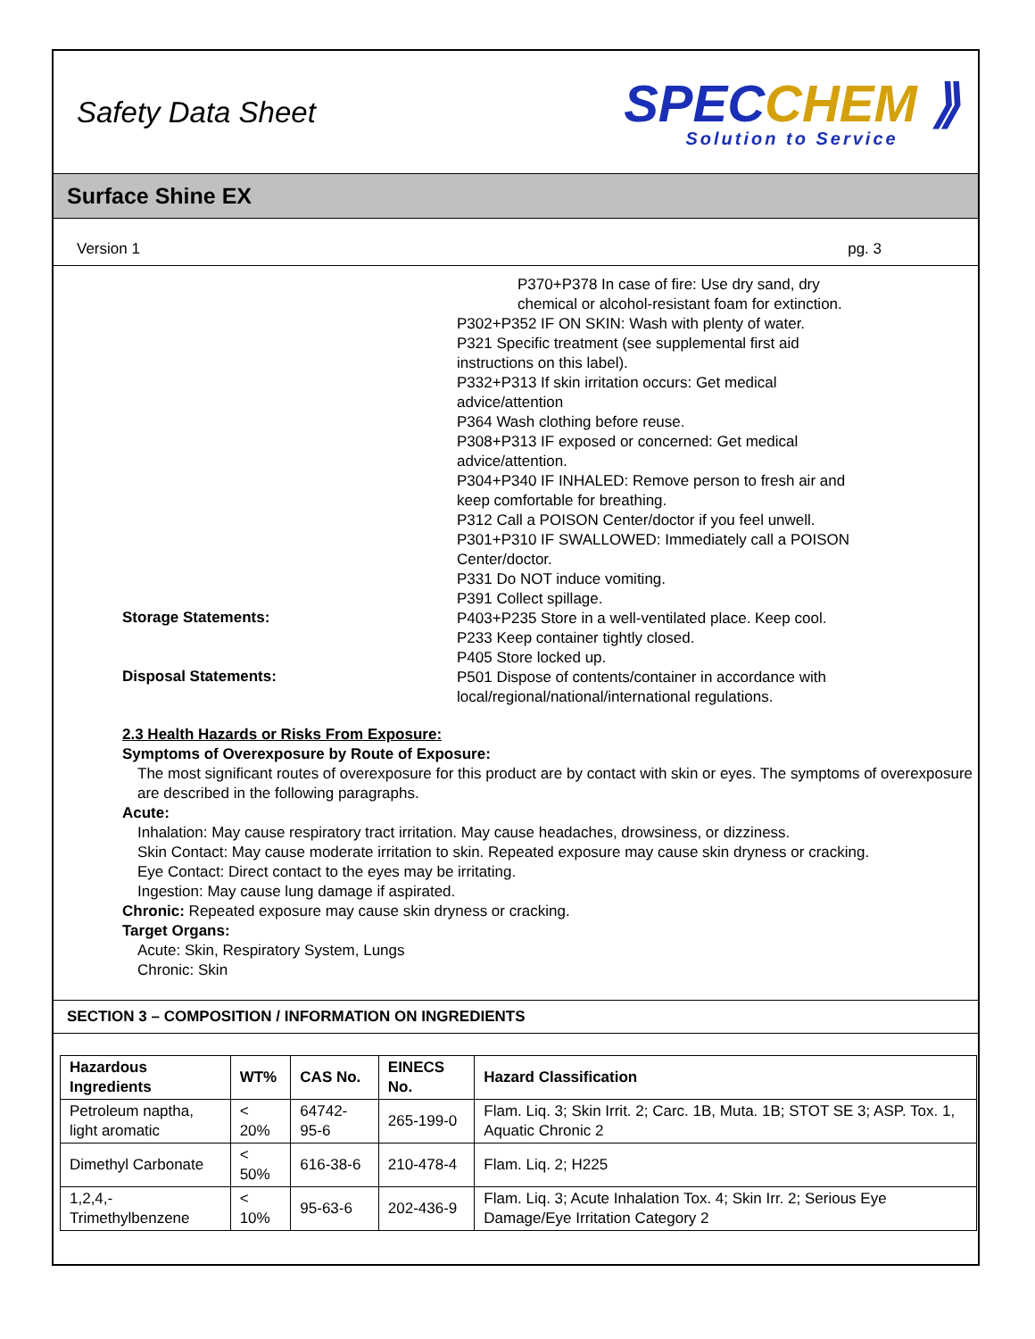Safety Data Sheet
SPECCHEM ⟫
Solution to Service
Surface Shine EX
Version 1 pg. 3
P370+P378 In case of fire: Use dry sand, dry chemical or alcohol-resistant foam for extinction.
P302+P352 IF ON SKIN: Wash with plenty of water.
P321 Specific treatment (see supplemental first aid instructions on this label).
P332+P313 If skin irritation occurs: Get medical advice/attention
P364 Wash clothing before reuse.
P308+P313 IF exposed or concerned: Get medical advice/attention.
P304+P340 IF INHALED: Remove person to fresh air and keep comfortable for breathing.
P312 Call a POISON Center/doctor if you feel unwell.
P301+P310 IF SWALLOWED: Immediately call a POISON Center/doctor.
P331 Do NOT induce vomiting.
P391 Collect spillage.
Storage Statements:
P403+P235 Store in a well-ventilated place. Keep cool.
P233 Keep container tightly closed.
P405 Store locked up.
Disposal Statements:
P501 Dispose of contents/container in accordance with local/regional/national/international regulations.
2.3 Health Hazards or Risks From Exposure:
Symptoms of Overexposure by Route of Exposure:
The most significant routes of overexposure for this product are by contact with skin or eyes. The symptoms of overexposure are described in the following paragraphs.
Acute:
Inhalation: May cause respiratory tract irritation. May cause headaches, drowsiness, or dizziness.
Skin Contact: May cause moderate irritation to skin. Repeated exposure may cause skin dryness or cracking.
Eye Contact: Direct contact to the eyes may be irritating.
Ingestion: May cause lung damage if aspirated.
Chronic: Repeated exposure may cause skin dryness or cracking.
Target Organs:
Acute: Skin, Respiratory System, Lungs
Chronic: Skin
SECTION 3 – COMPOSITION / INFORMATION ON INGREDIENTS
| Hazardous Ingredients | WT% | CAS No. | EINECS No. | Hazard Classification |
| --- | --- | --- | --- | --- |
| Petroleum naptha, light aromatic | < 20% | 64742-95-6 | 265-199-0 | Flam. Liq. 3; Skin Irrit. 2; Carc. 1B, Muta. 1B; STOT SE 3; ASP. Tox. 1, Aquatic Chronic 2 |
| Dimethyl Carbonate | < 50% | 616-38-6 | 210-478-4 | Flam. Liq. 2; H225 |
| 1,2,4,-Trimethylbenzene | < 10% | 95-63-6 | 202-436-9 | Flam. Liq. 3; Acute Inhalation Tox. 4; Skin Irr. 2; Serious Eye Damage/Eye Irritation Category 2 |